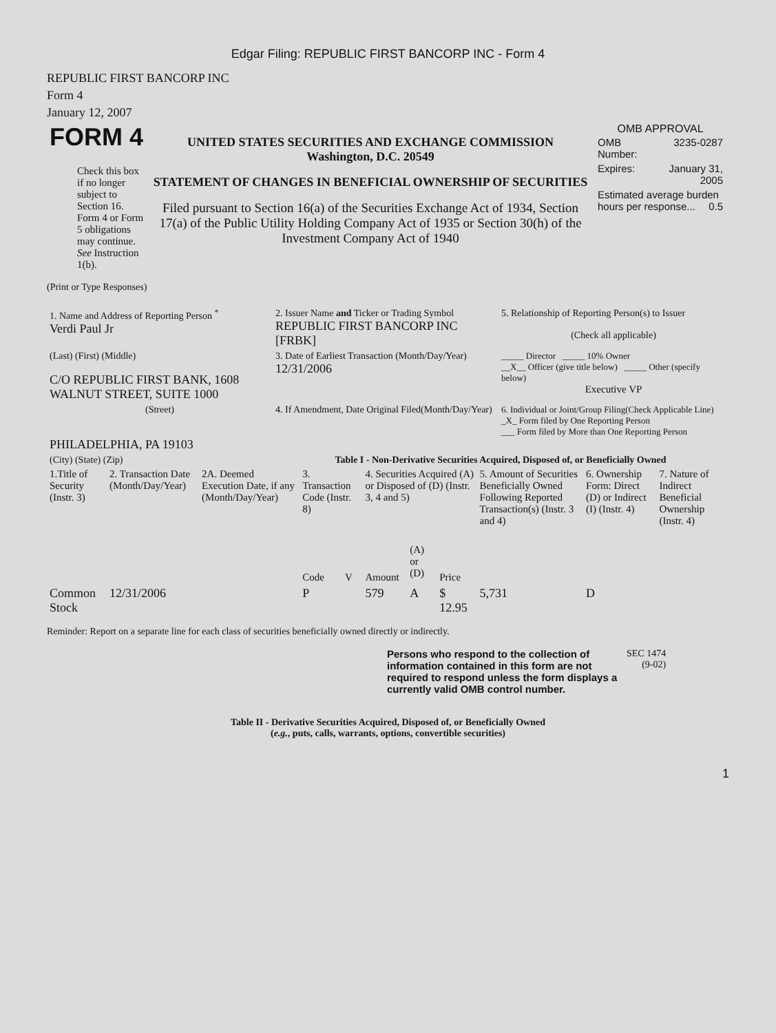Edgar Filing: REPUBLIC FIRST BANCORP INC - Form 4
REPUBLIC FIRST BANCORP INC
Form 4
January 12, 2007
| FORM 4 Check this box if no longer subject to Section 16. Form 4 or Form 5 obligations may continue. See Instruction 1(b). | UNITED STATES SECURITIES AND EXCHANGE COMMISSION Washington, D.C. 20549 STATEMENT OF CHANGES IN BENEFICIAL OWNERSHIP OF SECURITIES Filed pursuant to Section 16(a) of the Securities Exchange Act of 1934, Section 17(a) of the Public Utility Holding Company Act of 1935 or Section 30(h) of the Investment Company Act of 1940 | OMB APPROVAL / OMB Number: / 3235-0287 / / Expires: / January 31, 2005 / / Estimated average burden hours per response... 0.5 / / |
(Print or Type Responses)
| 1. Name and Address of Reporting Person <sup>*</sup> Verdi Paul Jr | 2. Issuer Name and Ticker or Trading Symbol REPUBLIC FIRST BANCORP INC [FRBK] | 5. Relationship of Reporting Person(s) to Issuer (Check all applicable) |
| (Last) (First) (Middle) C/O REPUBLIC FIRST BANK, 1608 WALNUT STREET, SUITE 1000 | 3. Date of Earliest Transaction (Month/Day/Year) 12/31/2006 | _____ Director _____ 10% Owner __X__ Officer (give title below) _____ Other (specify below) Executive VP |
| (Street) PHILADELPHIA, PA 19103 | 4. If Amendment, Date Original Filed(Month/Day/Year) | 6. Individual or Joint/Group Filing(Check Applicable Line) _X_ Form filed by One Reporting Person ___ Form filed by More than One Reporting Person |
| (City) (State) (Zip) | Table I - Non-Derivative Securities Acquired, Disposed of, or Beneficially Owned | |
| 1.Title of Security (Instr. 3) | 2. Transaction Date (Month/Day/Year) | 2A. Deemed Execution Date, if any (Month/Day/Year) | 3. Transaction Code (Instr. 8) | | 4. Securities Acquired (A) or Disposed of (D) (Instr. 3, 4 and 5) | | | 5. Amount of Securities Beneficially Owned Following Reported Transaction(s) (Instr. 3 and 4) | 6. Ownership Form: Direct (D) or Indirect (I) (Instr. 4) | 7. Nature of Indirect Beneficial Ownership (Instr. 4) |
| --- | --- | --- | --- | --- | --- | --- | --- | --- | --- | --- |
| | | | Code | V | Amount | (A) or (D) | Price | | | |
| Common Stock | 12/31/2006 | | P | | 579 | A | $ 12.95 | 5,731 | D | |
Reminder: Report on a separate line for each class of securities beneficially owned directly or indirectly.
| Persons who respond to the collection of information contained in this form are not required to respond unless the form displays a currently valid OMB control number. | SEC 1474 (9-02) |
Table II - Derivative Securities Acquired, Disposed of, or Beneficially Owned
(e.g., puts, calls, warrants, options, convertible securities)
1